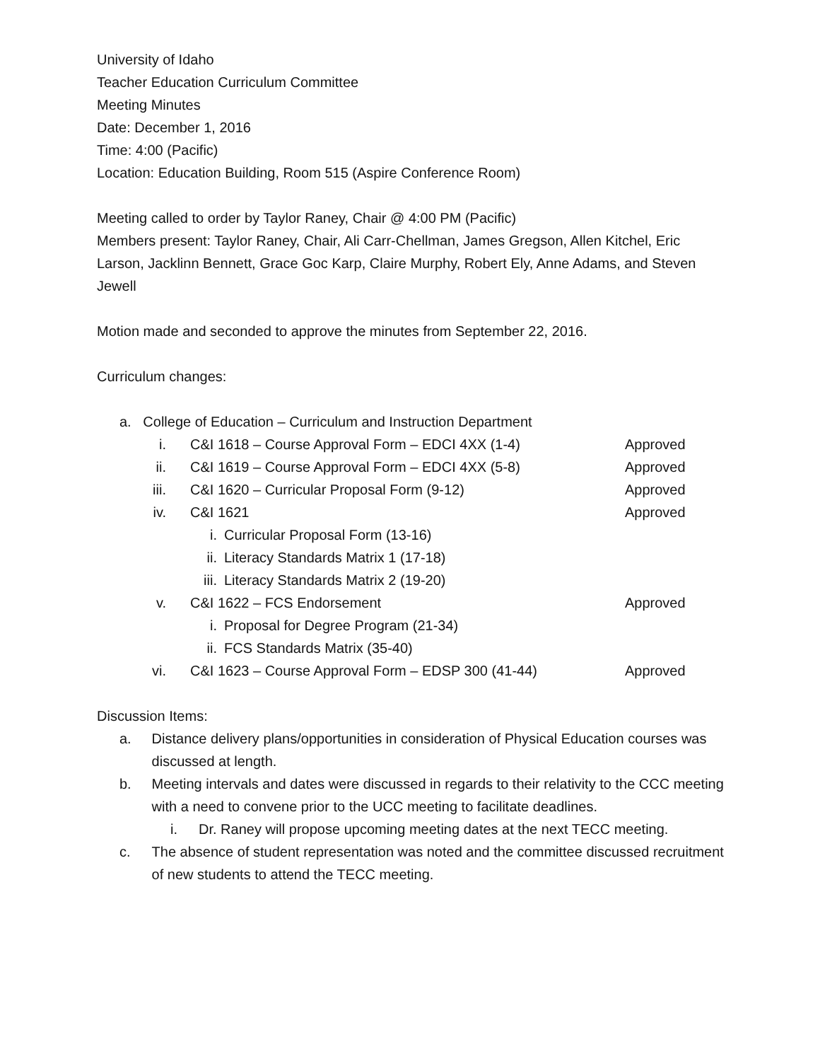University of Idaho
Teacher Education Curriculum Committee
Meeting Minutes
Date: December 1, 2016
Time: 4:00 (Pacific)
Location: Education Building, Room 515 (Aspire Conference Room)
Meeting called to order by Taylor Raney, Chair @ 4:00 PM (Pacific)
Members present: Taylor Raney, Chair, Ali Carr-Chellman, James Gregson, Allen Kitchel, Eric Larson, Jacklinn Bennett, Grace Goc Karp, Claire Murphy, Robert Ely, Anne Adams, and Steven Jewell
Motion made and seconded to approve the minutes from September 22, 2016.
Curriculum changes:
a. College of Education – Curriculum and Instruction Department
i. C&I 1618 – Course Approval Form – EDCI 4XX (1-4) Approved
ii. C&I 1619 – Course Approval Form – EDCI 4XX (5-8) Approved
iii. C&I 1620 – Curricular Proposal Form (9-12) Approved
iv. C&I 1621 Approved
i. Curricular Proposal Form (13-16)
ii. Literacy Standards Matrix 1 (17-18)
iii. Literacy Standards Matrix 2 (19-20)
v. C&I 1622 – FCS Endorsement Approved
i. Proposal for Degree Program (21-34)
ii. FCS Standards Matrix (35-40)
vi. C&I 1623 – Course Approval Form – EDSP 300 (41-44) Approved
Discussion Items:
a. Distance delivery plans/opportunities in consideration of Physical Education courses was discussed at length.
b. Meeting intervals and dates were discussed in regards to their relativity to the CCC meeting with a need to convene prior to the UCC meeting to facilitate deadlines.
i. Dr. Raney will propose upcoming meeting dates at the next TECC meeting.
c. The absence of student representation was noted and the committee discussed recruitment of new students to attend the TECC meeting.